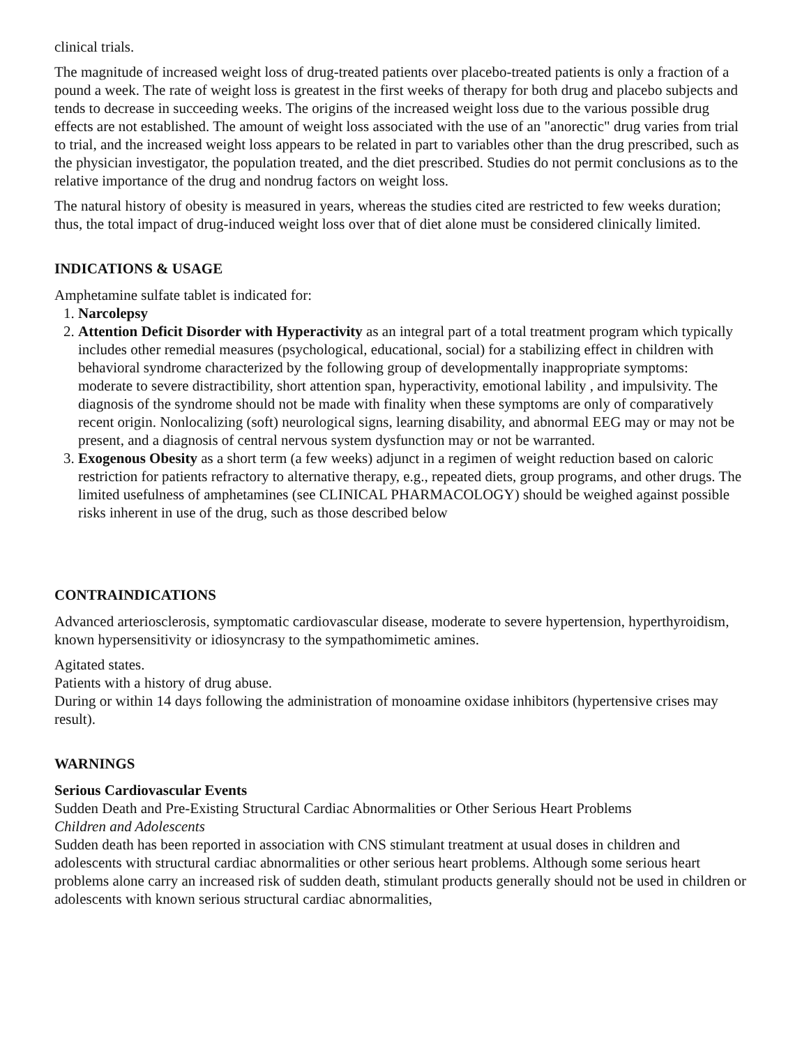clinical trials.
The magnitude of increased weight loss of drug-treated patients over placebo-treated patients is only a fraction of a pound a week. The rate of weight loss is greatest in the first weeks of therapy for both drug and placebo subjects and tends to decrease in succeeding weeks. The origins of the increased weight loss due to the various possible drug effects are not established. The amount of weight loss associated with the use of an "anorectic" drug varies from trial to trial, and the increased weight loss appears to be related in part to variables other than the drug prescribed, such as the physician investigator, the population treated, and the diet prescribed. Studies do not permit conclusions as to the relative importance of the drug and nondrug factors on weight loss.
The natural history of obesity is measured in years, whereas the studies cited are restricted to few weeks duration; thus, the total impact of drug-induced weight loss over that of diet alone must be considered clinically limited.
INDICATIONS & USAGE
Amphetamine sulfate tablet is indicated for:
1. Narcolepsy
2. Attention Deficit Disorder with Hyperactivity as an integral part of a total treatment program which typically includes other remedial measures (psychological, educational, social) for a stabilizing effect in children with behavioral syndrome characterized by the following group of developmentally inappropriate symptoms: moderate to severe distractibility, short attention span, hyperactivity, emotional lability , and impulsivity. The diagnosis of the syndrome should not be made with finality when these symptoms are only of comparatively recent origin. Nonlocalizing (soft) neurological signs, learning disability, and abnormal EEG may or may not be present, and a diagnosis of central nervous system dysfunction may or not be warranted.
3. Exogenous Obesity as a short term (a few weeks) adjunct in a regimen of weight reduction based on caloric restriction for patients refractory to alternative therapy, e.g., repeated diets, group programs, and other drugs. The limited usefulness of amphetamines (see CLINICAL PHARMACOLOGY) should be weighed against possible risks inherent in use of the drug, such as those described below
CONTRAINDICATIONS
Advanced arteriosclerosis, symptomatic cardiovascular disease, moderate to severe hypertension, hyperthyroidism, known hypersensitivity or idiosyncrasy to the sympathomimetic amines.
Agitated states.
Patients with a history of drug abuse.
During or within 14 days following the administration of monoamine oxidase inhibitors (hypertensive crises may result).
WARNINGS
Serious Cardiovascular Events
Sudden Death and Pre-Existing Structural Cardiac Abnormalities or Other Serious Heart Problems
Children and Adolescents
Sudden death has been reported in association with CNS stimulant treatment at usual doses in children and adolescents with structural cardiac abnormalities or other serious heart problems. Although some serious heart problems alone carry an increased risk of sudden death, stimulant products generally should not be used in children or adolescents with known serious structural cardiac abnormalities,